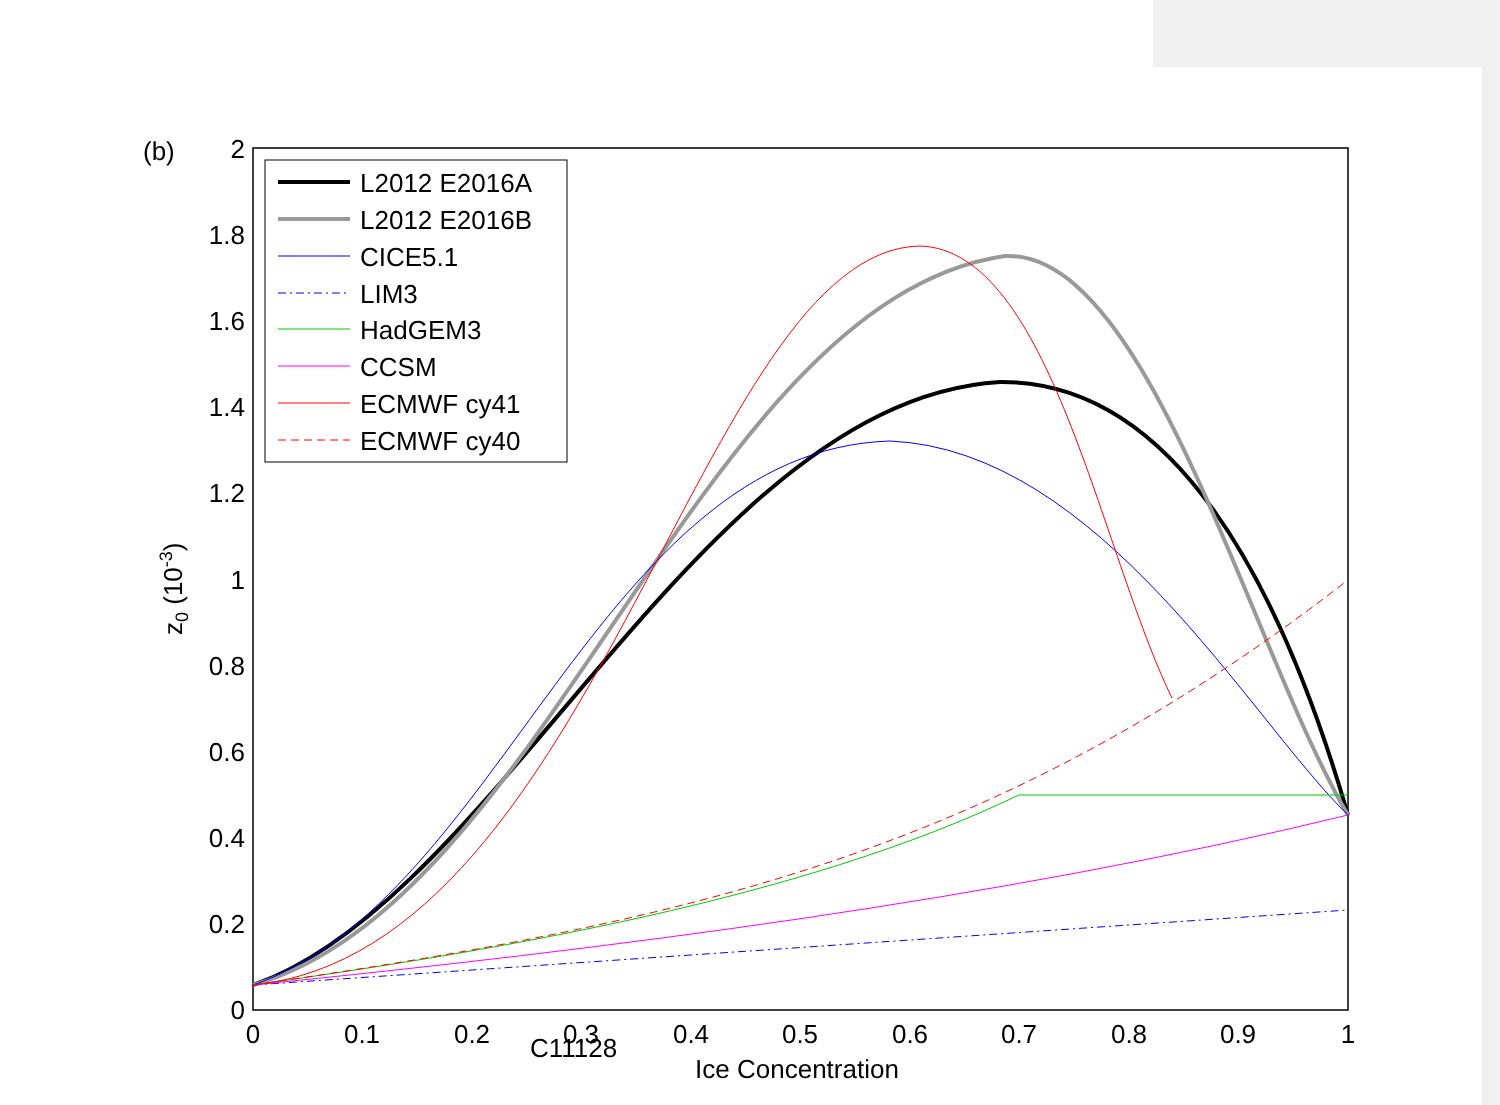(b)
2
1.8
1.6
1.4
1.2
1
0.8
0.6
0.4
0.2
0
0
0.1
0.2
0.3
0.4
0.5
0.6
0.7
0.8
0.9
1
Ice Concentration
C11128
z0 (10-3)
L2012 E2016A
L2012 E2016B
CICE5.1
LIM3
HadGEM3
CCSM
ECMWF cy41
ECMWF cy40